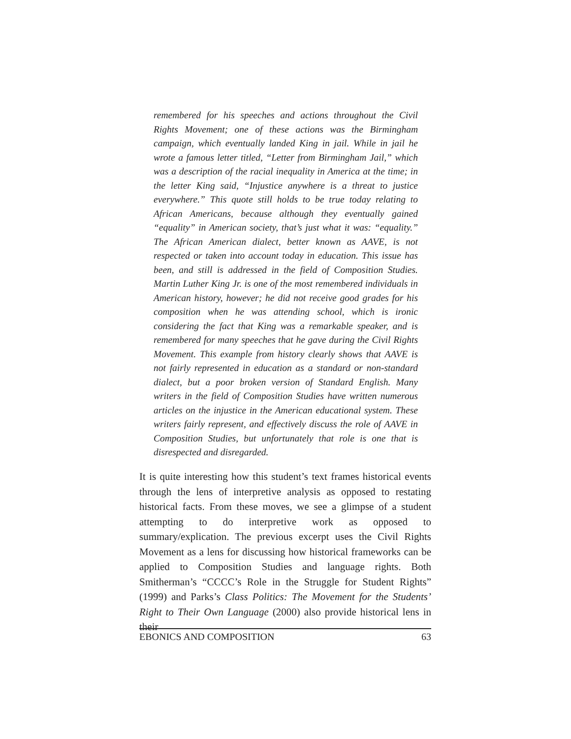remembered for his speeches and actions throughout the Civil Rights Movement; one of these actions was the Birmingham campaign, which eventually landed King in jail. While in jail he wrote a famous letter titled, “Letter from Birmingham Jail,” which was a description of the racial inequality in America at the time; in the letter King said, “Injustice anywhere is a threat to justice everywhere.” This quote still holds to be true today relating to African Americans, because although they eventually gained “equality” in American society, that’s just what it was: “equality.” The African American dialect, better known as AAVE, is not respected or taken into account today in education. This issue has been, and still is addressed in the field of Composition Studies. Martin Luther King Jr. is one of the most remembered individuals in American history, however; he did not receive good grades for his composition when he was attending school, which is ironic considering the fact that King was a remarkable speaker, and is remembered for many speeches that he gave during the Civil Rights Movement. This example from history clearly shows that AAVE is not fairly represented in education as a standard or non-standard dialect, but a poor broken version of Standard English. Many writers in the field of Composition Studies have written numerous articles on the injustice in the American educational system. These writers fairly represent, and effectively discuss the role of AAVE in Composition Studies, but unfortunately that role is one that is disrespected and disregarded.
It is quite interesting how this student’s text frames historical events through the lens of interpretive analysis as opposed to restating historical facts. From these moves, we see a glimpse of a student attempting to do interpretive work as opposed to summary/explication. The previous excerpt uses the Civil Rights Movement as a lens for discussing how historical frameworks can be applied to Composition Studies and language rights. Both Smitherman’s “CCCC’s Role in the Struggle for Student Rights” (1999) and Parks’s Class Politics: The Movement for the Students’ Right to Their Own Language (2000) also provide historical lens in their
EBONICS AND COMPOSITION 63